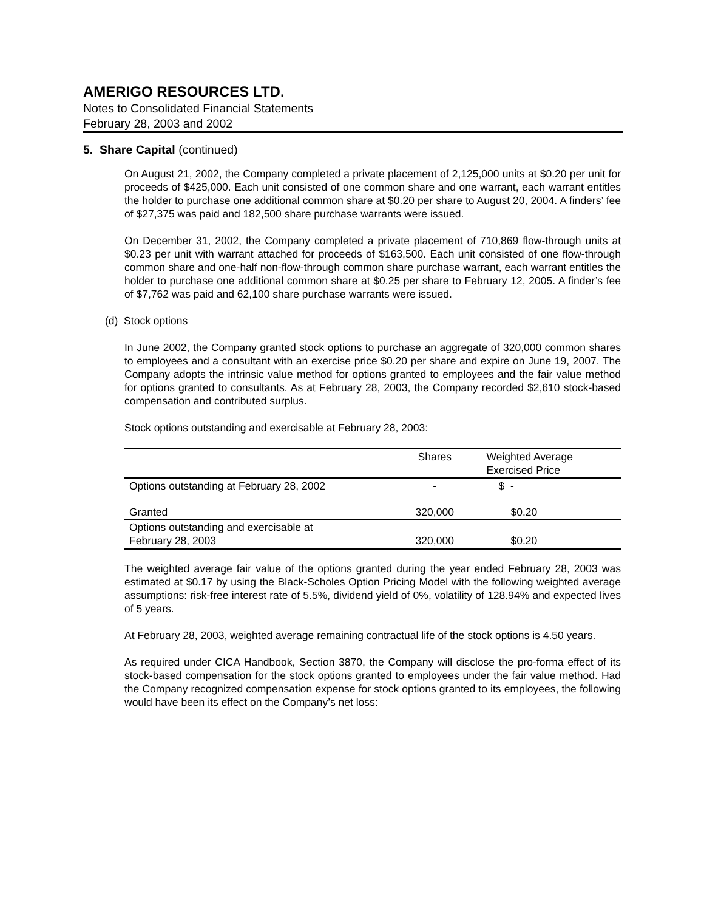AMERIGO RESOURCES LTD.
Notes to Consolidated Financial Statements
February 28, 2003 and 2002
5. Share Capital (continued)
On August 21, 2002, the Company completed a private placement of 2,125,000 units at $0.20 per unit for proceeds of $425,000. Each unit consisted of one common share and one warrant, each warrant entitles the holder to purchase one additional common share at $0.20 per share to August 20, 2004. A finders’ fee of $27,375 was paid and 182,500 share purchase warrants were issued.
On December 31, 2002, the Company completed a private placement of 710,869 flow-through units at $0.23 per unit with warrant attached for proceeds of $163,500. Each unit consisted of one flow-through common share and one-half non-flow-through common share purchase warrant, each warrant entitles the holder to purchase one additional common share at $0.25 per share to February 12, 2005. A finder’s fee of $7,762 was paid and 62,100 share purchase warrants were issued.
(d) Stock options
In June 2002, the Company granted stock options to purchase an aggregate of 320,000 common shares to employees and a consultant with an exercise price $0.20 per share and expire on June 19, 2007. The Company adopts the intrinsic value method for options granted to employees and the fair value method for options granted to consultants. As at February 28, 2003, the Company recorded $2,610 stock-based compensation and contributed surplus.
Stock options outstanding and exercisable at February 28, 2003:
| | Shares | Weighted Average Exercised Price |
| --- | --- | --- |
| Options outstanding at February 28, 2002 | - | $ - |
| Granted | 320,000 | $0.20 |
| Options outstanding and exercisable at February 28, 2003 | 320,000 | $0.20 |
The weighted average fair value of the options granted during the year ended February 28, 2003 was estimated at $0.17 by using the Black-Scholes Option Pricing Model with the following weighted average assumptions: risk-free interest rate of 5.5%, dividend yield of 0%, volatility of 128.94% and expected lives of 5 years.
At February 28, 2003, weighted average remaining contractual life of the stock options is 4.50 years.
As required under CICA Handbook, Section 3870, the Company will disclose the pro-forma effect of its stock-based compensation for the stock options granted to employees under the fair value method. Had the Company recognized compensation expense for stock options granted to its employees, the following would have been its effect on the Company’s net loss: